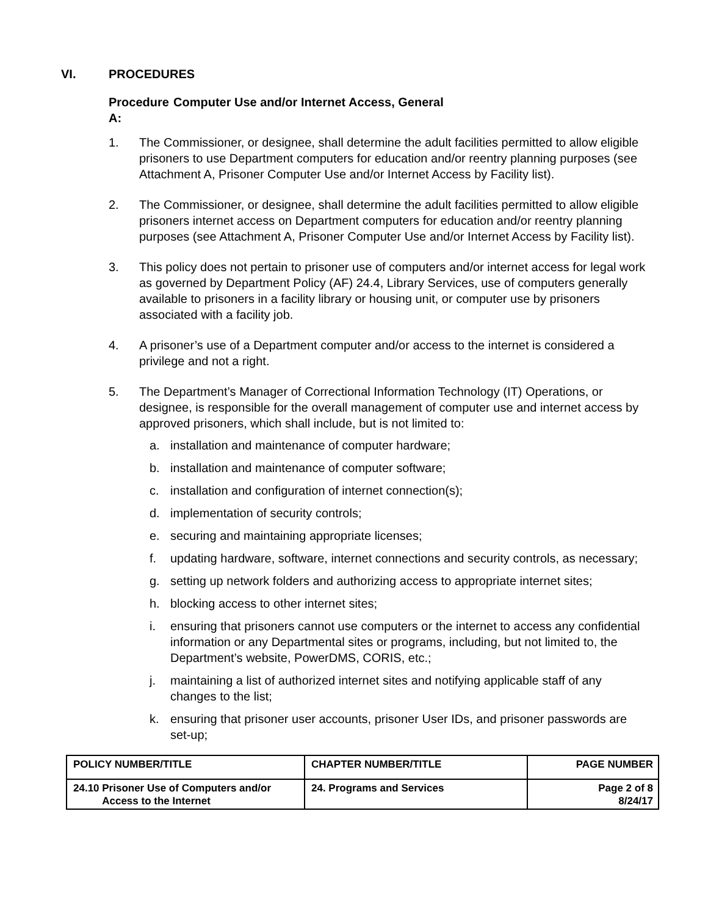VI. PROCEDURES
Procedure A: Computer Use and/or Internet Access, General
1. The Commissioner, or designee, shall determine the adult facilities permitted to allow eligible prisoners to use Department computers for education and/or reentry planning purposes (see Attachment A, Prisoner Computer Use and/or Internet Access by Facility list).
2. The Commissioner, or designee, shall determine the adult facilities permitted to allow eligible prisoners internet access on Department computers for education and/or reentry planning purposes (see Attachment A, Prisoner Computer Use and/or Internet Access by Facility list).
3. This policy does not pertain to prisoner use of computers and/or internet access for legal work as governed by Department Policy (AF) 24.4, Library Services, use of computers generally available to prisoners in a facility library or housing unit, or computer use by prisoners associated with a facility job.
4. A prisoner’s use of a Department computer and/or access to the internet is considered a privilege and not a right.
5. The Department’s Manager of Correctional Information Technology (IT) Operations, or designee, is responsible for the overall management of computer use and internet access by approved prisoners, which shall include, but is not limited to:
a. installation and maintenance of computer hardware;
b. installation and maintenance of computer software;
c. installation and configuration of internet connection(s);
d. implementation of security controls;
e. securing and maintaining appropriate licenses;
f. updating hardware, software, internet connections and security controls, as necessary;
g. setting up network folders and authorizing access to appropriate internet sites;
h. blocking access to other internet sites;
i. ensuring that prisoners cannot use computers or the internet to access any confidential information or any Departmental sites or programs, including, but not limited to, the Department’s website, PowerDMS, CORIS, etc.;
j. maintaining a list of authorized internet sites and notifying applicable staff of any changes to the list;
k. ensuring that prisoner user accounts, prisoner User IDs, and prisoner passwords are set-up;
| POLICY NUMBER/TITLE | CHAPTER NUMBER/TITLE | PAGE NUMBER |
| 24.10 Prisoner Use of Computers and/or Access to the Internet | 24. Programs and Services | Page 2 of 8 8/24/17 |